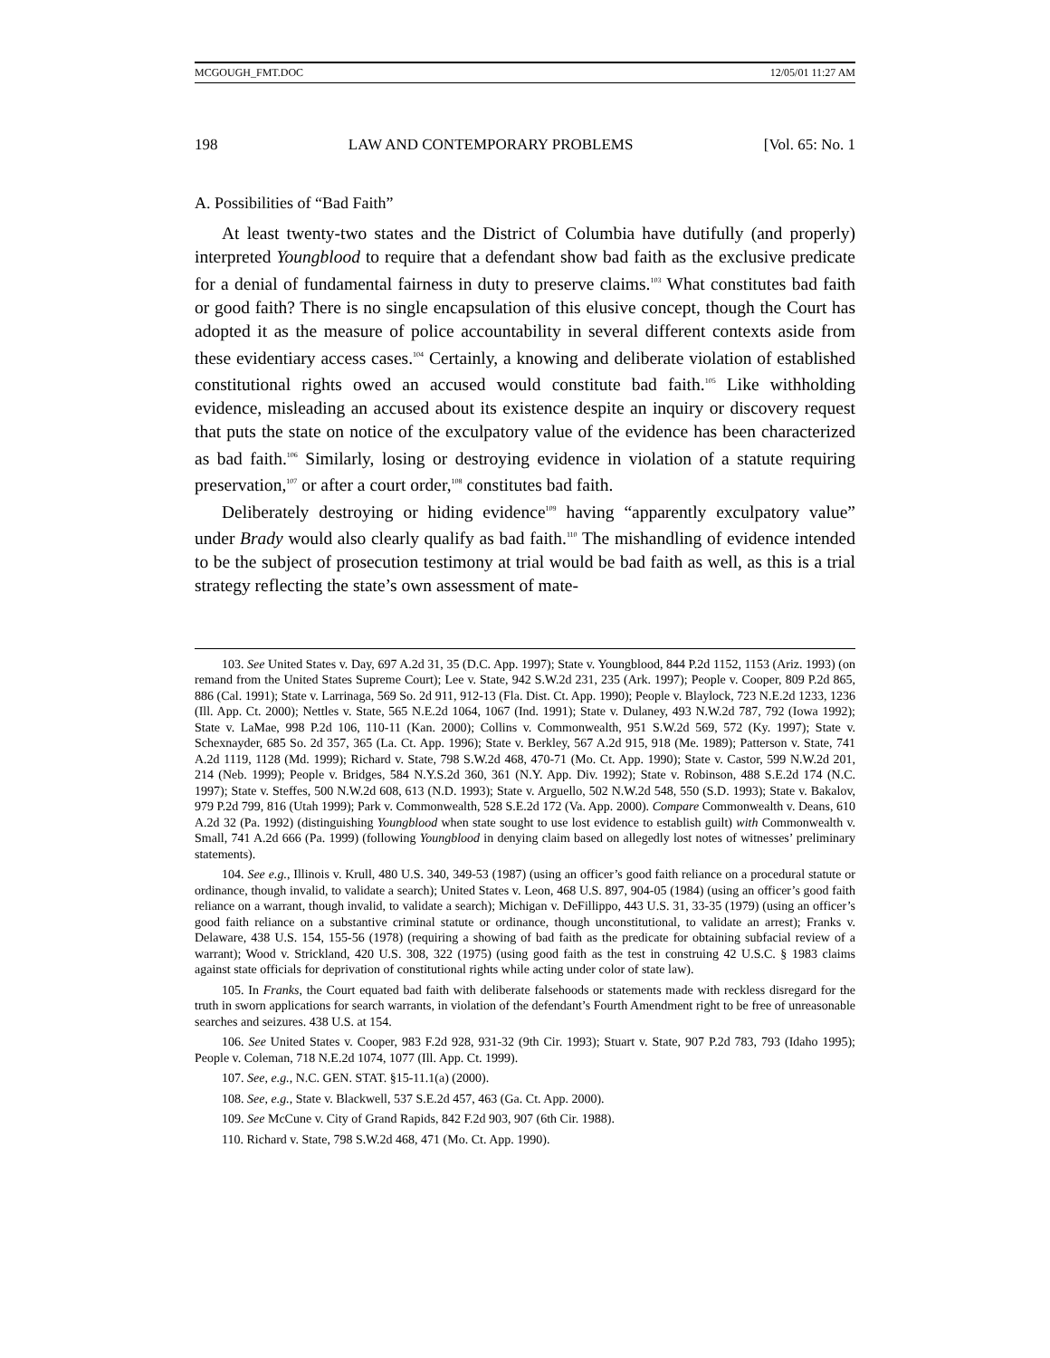MCGOUGH_FMT.DOC 12/05/01 11:27 AM
198 LAW AND CONTEMPORARY PROBLEMS [Vol. 65: No. 1
A. Possibilities of “Bad Faith”
At least twenty-two states and the District of Columbia have dutifully (and properly) interpreted Youngblood to require that a defendant show bad faith as the exclusive predicate for a denial of fundamental fairness in duty to preserve claims.<sup>103</sup> What constitutes bad faith or good faith? There is no single encapsulation of this elusive concept, though the Court has adopted it as the measure of police accountability in several different contexts aside from these evidentiary access cases.<sup>104</sup> Certainly, a knowing and deliberate violation of established constitutional rights owed an accused would constitute bad faith.<sup>105</sup> Like withholding evidence, misleading an accused about its existence despite an inquiry or discovery request that puts the state on notice of the exculpatory value of the evidence has been characterized as bad faith.<sup>106</sup> Similarly, losing or destroying evidence in violation of a statute requiring preservation,<sup>107</sup> or after a court order,<sup>108</sup> constitutes bad faith.
Deliberately destroying or hiding evidence<sup>109</sup> having “apparently exculpatory value” under Brady would also clearly qualify as bad faith.<sup>110</sup> The mishandling of evidence intended to be the subject of prosecution testimony at trial would be bad faith as well, as this is a trial strategy reflecting the state’s own assessment of mate-
103. See United States v. Day, 697 A.2d 31, 35 (D.C. App. 1997); State v. Youngblood, 844 P.2d 1152, 1153 (Ariz. 1993) (on remand from the United States Supreme Court); Lee v. State, 942 S.W.2d 231, 235 (Ark. 1997); People v. Cooper, 809 P.2d 865, 886 (Cal. 1991); State v. Larrinaga, 569 So. 2d 911, 912-13 (Fla. Dist. Ct. App. 1990); People v. Blaylock, 723 N.E.2d 1233, 1236 (Ill. App. Ct. 2000); Nettles v. State, 565 N.E.2d 1064, 1067 (Ind. 1991); State v. Dulaney, 493 N.W.2d 787, 792 (Iowa 1992); State v. LaMae, 998 P.2d 106, 110-11 (Kan. 2000); Collins v. Commonwealth, 951 S.W.2d 569, 572 (Ky. 1997); State v. Schexnayder, 685 So. 2d 357, 365 (La. Ct. App. 1996); State v. Berkley, 567 A.2d 915, 918 (Me. 1989); Patterson v. State, 741 A.2d 1119, 1128 (Md. 1999); Richard v. State, 798 S.W.2d 468, 470-71 (Mo. Ct. App. 1990); State v. Castor, 599 N.W.2d 201, 214 (Neb. 1999); People v. Bridges, 584 N.Y.S.2d 360, 361 (N.Y. App. Div. 1992); State v. Robinson, 488 S.E.2d 174 (N.C. 1997); State v. Steffes, 500 N.W.2d 608, 613 (N.D. 1993); State v. Arguello, 502 N.W.2d 548, 550 (S.D. 1993); State v. Bakalov, 979 P.2d 799, 816 (Utah 1999); Park v. Commonwealth, 528 S.E.2d 172 (Va. App. 2000). Compare Commonwealth v. Deans, 610 A.2d 32 (Pa. 1992) (distinguishing Youngblood when state sought to use lost evidence to establish guilt) with Commonwealth v. Small, 741 A.2d 666 (Pa. 1999) (following Youngblood in denying claim based on allegedly lost notes of witnesses’ preliminary statements).
104. See e.g., Illinois v. Krull, 480 U.S. 340, 349-53 (1987) (using an officer’s good faith reliance on a procedural statute or ordinance, though invalid, to validate a search); United States v. Leon, 468 U.S. 897, 904-05 (1984) (using an officer’s good faith reliance on a warrant, though invalid, to validate a search); Michigan v. DeFillippo, 443 U.S. 31, 33-35 (1979) (using an officer’s good faith reliance on a substantive criminal statute or ordinance, though unconstitutional, to validate an arrest); Franks v. Delaware, 438 U.S. 154, 155-56 (1978) (requiring a showing of bad faith as the predicate for obtaining subfacial review of a warrant); Wood v. Strickland, 420 U.S. 308, 322 (1975) (using good faith as the test in construing 42 U.S.C. § 1983 claims against state officials for deprivation of constitutional rights while acting under color of state law).
105. In Franks, the Court equated bad faith with deliberate falsehoods or statements made with reckless disregard for the truth in sworn applications for search warrants, in violation of the defendant’s Fourth Amendment right to be free of unreasonable searches and seizures. 438 U.S. at 154.
106. See United States v. Cooper, 983 F.2d 928, 931-32 (9th Cir. 1993); Stuart v. State, 907 P.2d 783, 793 (Idaho 1995); People v. Coleman, 718 N.E.2d 1074, 1077 (Ill. App. Ct. 1999).
107. See, e.g., N.C. GEN. STAT. §15-11.1(a) (2000).
108. See, e.g., State v. Blackwell, 537 S.E.2d 457, 463 (Ga. Ct. App. 2000).
109. See McCune v. City of Grand Rapids, 842 F.2d 903, 907 (6th Cir. 1988).
110. Richard v. State, 798 S.W.2d 468, 471 (Mo. Ct. App. 1990).